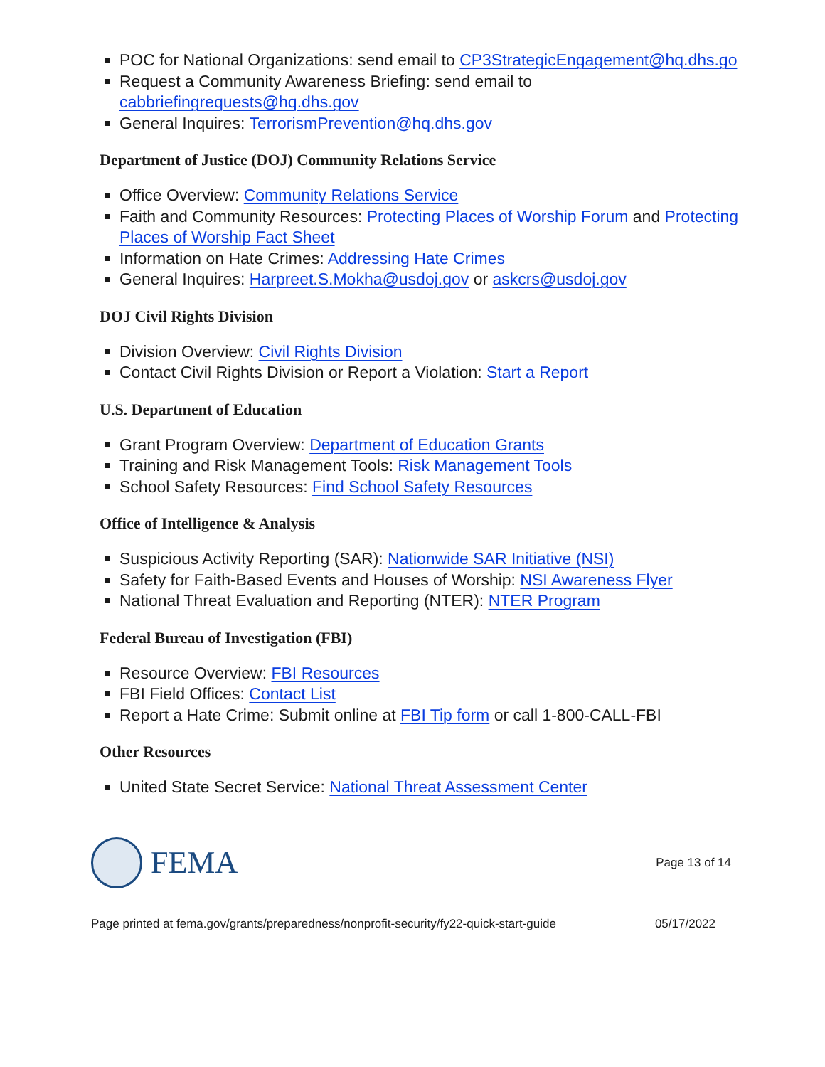POC for National Organizations: send email to CP3StrategicEngagement@hq.dhs.go
Request a Community Awareness Briefing: send email to cabbriefingrequests@hq.dhs.gov
General Inquires: TerrorismPrevention@hq.dhs.gov
Department of Justice (DOJ) Community Relations Service
Office Overview: Community Relations Service
Faith and Community Resources: Protecting Places of Worship Forum and Protecting Places of Worship Fact Sheet
Information on Hate Crimes: Addressing Hate Crimes
General Inquires: Harpreet.S.Mokha@usdoj.gov or askcrs@usdoj.gov
DOJ Civil Rights Division
Division Overview: Civil Rights Division
Contact Civil Rights Division or Report a Violation: Start a Report
U.S. Department of Education
Grant Program Overview: Department of Education Grants
Training and Risk Management Tools: Risk Management Tools
School Safety Resources: Find School Safety Resources
Office of Intelligence & Analysis
Suspicious Activity Reporting (SAR): Nationwide SAR Initiative (NSI)
Safety for Faith-Based Events and Houses of Worship: NSI Awareness Flyer
National Threat Evaluation and Reporting (NTER): NTER Program
Federal Bureau of Investigation (FBI)
Resource Overview: FBI Resources
FBI Field Offices: Contact List
Report a Hate Crime: Submit online at FBI Tip form or call 1-800-CALL-FBI
Other Resources
United State Secret Service: National Threat Assessment Center
FEMA
Page 13 of 14
Page printed at fema.gov/grants/preparedness/nonprofit-security/fy22-quick-start-guide 05/17/2022